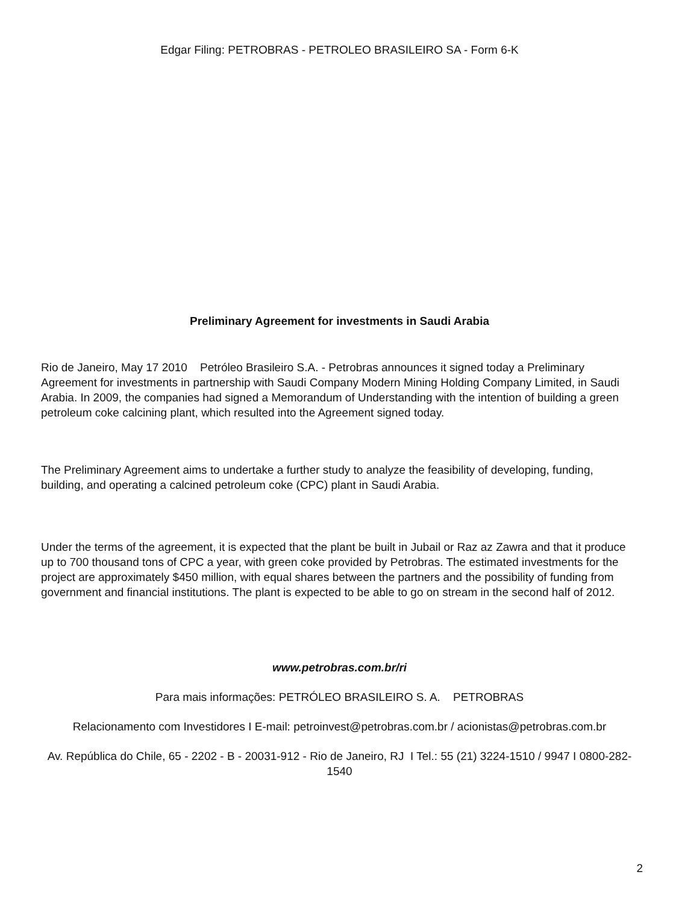Edgar Filing: PETROBRAS - PETROLEO BRASILEIRO SA - Form 6-K
Preliminary Agreement for investments in Saudi Arabia
Rio de Janeiro, May 17 2010 Petróleo Brasileiro S.A. - Petrobras announces it signed today a Preliminary Agreement for investments in partnership with Saudi Company Modern Mining Holding Company Limited, in Saudi Arabia. In 2009, the companies had signed a Memorandum of Understanding with the intention of building a green petroleum coke calcining plant, which resulted into the Agreement signed today.
The Preliminary Agreement aims to undertake a further study to analyze the feasibility of developing, funding, building, and operating a calcined petroleum coke (CPC) plant in Saudi Arabia.
Under the terms of the agreement, it is expected that the plant be built in Jubail or Raz az Zawra and that it produce up to 700 thousand tons of CPC a year, with green coke provided by Petrobras. The estimated investments for the project are approximately $450 million, with equal shares between the partners and the possibility of funding from government and financial institutions. The plant is expected to be able to go on stream in the second half of 2012.
www.petrobras.com.br/ri
Para mais informações: PETRÓLEO BRASILEIRO S. A. PETROBRAS
Relacionamento com Investidores I E-mail: petroinvest@petrobras.com.br / acionistas@petrobras.com.br
Av. República do Chile, 65 - 2202 - B - 20031-912 - Rio de Janeiro, RJ I Tel.: 55 (21) 3224-1510 / 9947 I 0800-282-1540
2